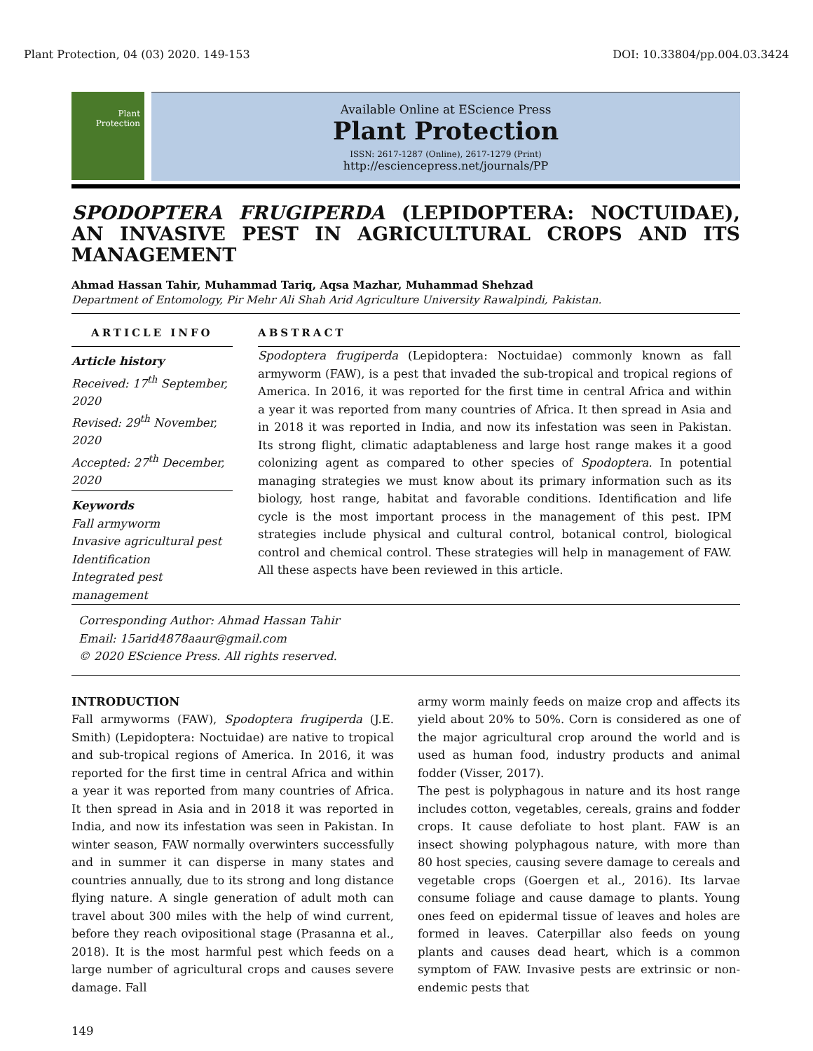Plant Protection, 04 (03) 2020. 149-153 DOI: 10.33804/pp.004.03.3424
Plant
Protection
Available Online at EScience Press
Plant Protection
ISSN: 2617-1287 (Online), 2617-1279 (Print)
http://esciencepress.net/journals/PP
SPODOPTERA FRUGIPERDA (LEPIDOPTERA: NOCTUIDAE), AN INVASIVE PEST IN AGRICULTURAL CROPS AND ITS MANAGEMENT
Ahmad Hassan Tahir, Muhammad Tariq, Aqsa Mazhar, Muhammad Shehzad
Department of Entomology, Pir Mehr Ali Shah Arid Agriculture University Rawalpindi, Pakistan.
ARTICLE INFO
Article history
Received: 17<sup>th</sup> September, 2020
Revised: 29<sup>th</sup> November, 2020
Accepted: 27<sup>th</sup> December, 2020
Keywords
Fall armyworm
Invasive agricultural pest
Identification
Integrated pest
management
ABSTRACT
Spodoptera frugiperda (Lepidoptera: Noctuidae) commonly known as fall armyworm (FAW), is a pest that invaded the sub-tropical and tropical regions of America. In 2016, it was reported for the first time in central Africa and within a year it was reported from many countries of Africa. It then spread in Asia and in 2018 it was reported in India, and now its infestation was seen in Pakistan. Its strong flight, climatic adaptableness and large host range makes it a good colonizing agent as compared to other species of Spodoptera. In potential managing strategies we must know about its primary information such as its biology, host range, habitat and favorable conditions. Identification and life cycle is the most important process in the management of this pest. IPM strategies include physical and cultural control, botanical control, biological control and chemical control. These strategies will help in management of FAW. All these aspects have been reviewed in this article.
Corresponding Author: Ahmad Hassan Tahir
Email: 15arid4878aaur@gmail.com
© 2020 EScience Press. All rights reserved.
INTRODUCTION
Fall armyworms (FAW), Spodoptera frugiperda (J.E. Smith) (Lepidoptera: Noctuidae) are native to tropical and sub-tropical regions of America. In 2016, it was reported for the first time in central Africa and within a year it was reported from many countries of Africa. It then spread in Asia and in 2018 it was reported in India, and now its infestation was seen in Pakistan. In winter season, FAW normally overwinters successfully and in summer it can disperse in many states and countries annually, due to its strong and long distance flying nature. A single generation of adult moth can travel about 300 miles with the help of wind current, before they reach ovipositional stage (Prasanna et al., 2018). It is the most harmful pest which feeds on a large number of agricultural crops and causes severe damage. Fall
army worm mainly feeds on maize crop and affects its yield about 20% to 50%. Corn is considered as one of the major agricultural crop around the world and is used as human food, industry products and animal fodder (Visser, 2017).
The pest is polyphagous in nature and its host range includes cotton, vegetables, cereals, grains and fodder crops. It cause defoliate to host plant. FAW is an insect showing polyphagous nature, with more than 80 host species, causing severe damage to cereals and vegetable crops (Goergen et al., 2016). Its larvae consume foliage and cause damage to plants. Young ones feed on epidermal tissue of leaves and holes are formed in leaves. Caterpillar also feeds on young plants and causes dead heart, which is a common symptom of FAW. Invasive pests are extrinsic or non-endemic pests that
149